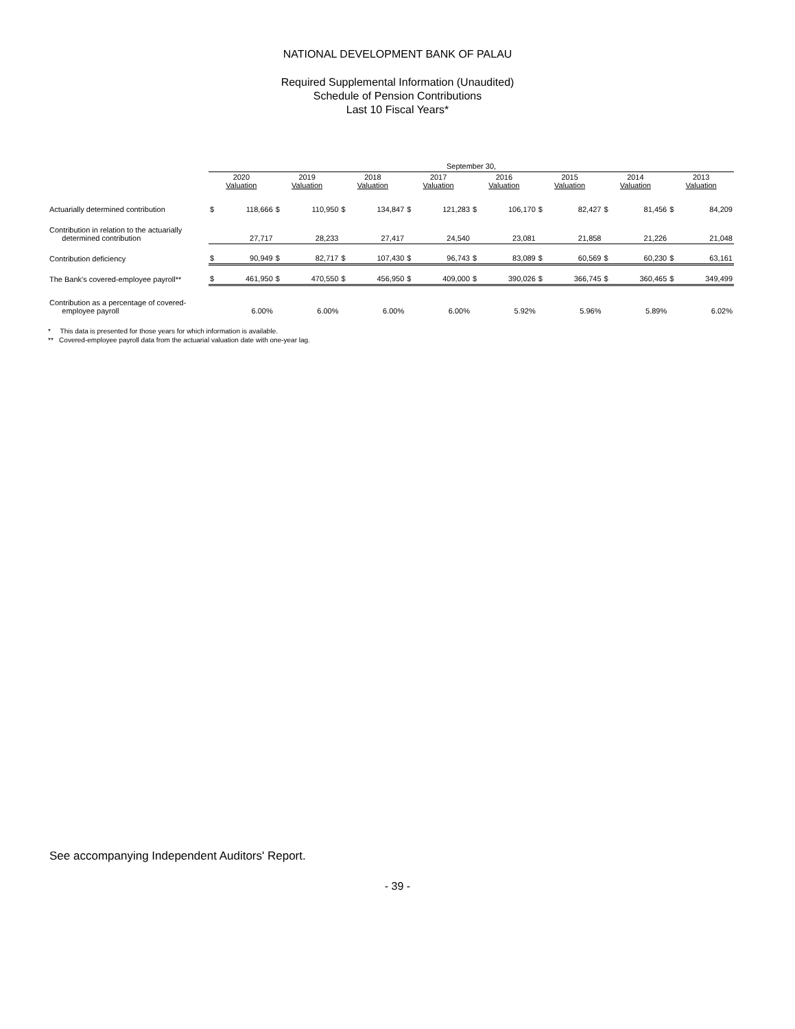NATIONAL DEVELOPMENT BANK OF PALAU
Required Supplemental Information (Unaudited)
Schedule of Pension Contributions
Last 10 Fiscal Years*
| | September 30, | | | | | | | | | | | | | | | |
| | 2020 Valuation | | 2019 Valuation | | 2018 Valuation | | 2017 Valuation | | 2016 Valuation | | 2015 Valuation | | 2014 Valuation | | 2013 Valuation | |
| Actuarially determined contribution | $ | 118,666 | $ | 110,950 | $ | 134,847 | $ | 121,283 | $ | 106,170 | $ | 82,427 | $ | 81,456 | $ | 84,209 |
| Contribution in relation to the actuarially determined contribution | | 27,717 | | 28,233 | | 27,417 | | 24,540 | | 23,081 | | 21,858 | | 21,226 | | 21,048 |
| Contribution deficiency | $ | 90,949 | $ | 82,717 | $ | 107,430 | $ | 96,743 | $ | 83,089 | $ | 60,569 | $ | 60,230 | $ | 63,161 |
| The Bank's covered-employee payroll** | $ | 461,950 | $ | 470,550 | $ | 456,950 | $ | 409,000 | $ | 390,026 | $ | 366,745 | $ | 360,465 | $ | 349,499 |
| Contribution as a percentage of covered- employee payroll | | 6.00% | | 6.00% | | 6.00% | | 6.00% | | 5.92% | | 5.96% | | 5.89% | | 6.02% |
* This data is presented for those years for which information is available.
** Covered-employee payroll data from the actuarial valuation date with one-year lag.
See accompanying Independent Auditors' Report.
- 39 -